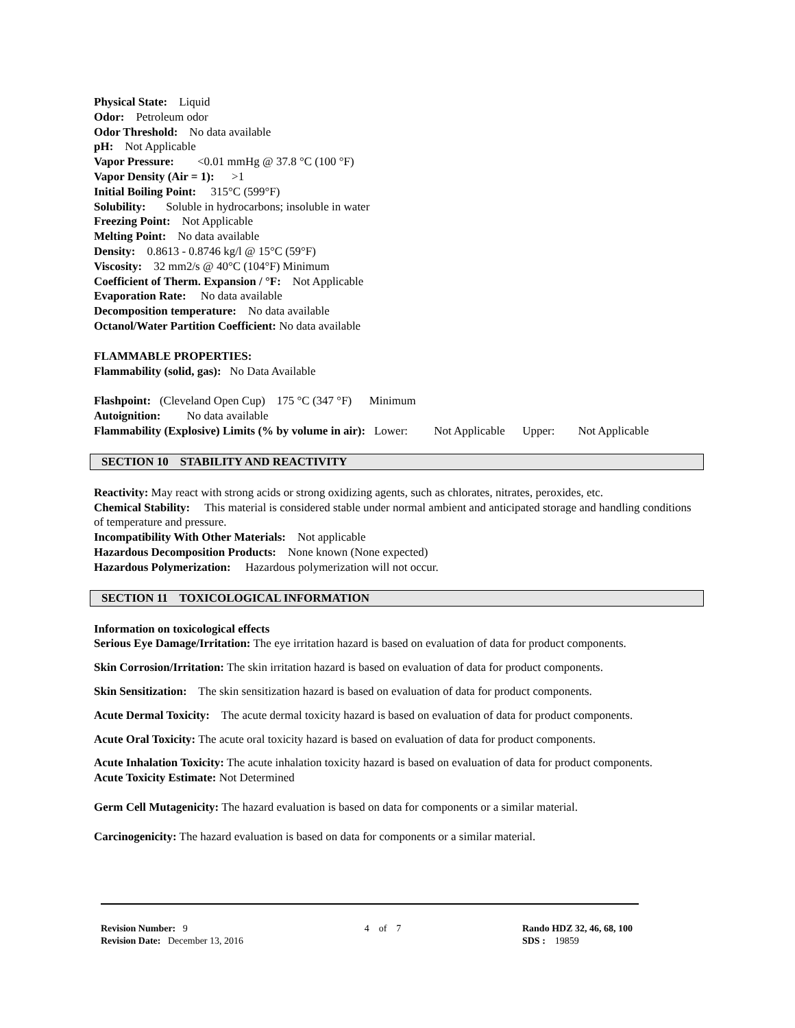Physical State: Liquid
Odor: Petroleum odor
Odor Threshold: No data available
pH: Not Applicable
Vapor Pressure: <0.01 mmHg @ 37.8 °C (100 °F)
Vapor Density (Air = 1): >1
Initial Boiling Point: 315°C (599°F)
Solubility: Soluble in hydrocarbons; insoluble in water
Freezing Point: Not Applicable
Melting Point: No data available
Density: 0.8613 - 0.8746 kg/l @ 15°C (59°F)
Viscosity: 32 mm2/s @ 40°C (104°F) Minimum
Coefficient of Therm. Expansion / °F: Not Applicable
Evaporation Rate: No data available
Decomposition temperature: No data available
Octanol/Water Partition Coefficient: No data available
FLAMMABLE PROPERTIES:
Flammability (solid, gas): No Data Available
Flashpoint: (Cleveland Open Cup) 175 °C (347 °F) Minimum
Autoignition: No data available
Flammability (Explosive) Limits (% by volume in air): Lower: Not Applicable Upper: Not Applicable
SECTION 10 STABILITY AND REACTIVITY
Reactivity: May react with strong acids or strong oxidizing agents, such as chlorates, nitrates, peroxides, etc.
Chemical Stability: This material is considered stable under normal ambient and anticipated storage and handling conditions of temperature and pressure.
Incompatibility With Other Materials: Not applicable
Hazardous Decomposition Products: None known (None expected)
Hazardous Polymerization: Hazardous polymerization will not occur.
SECTION 11 TOXICOLOGICAL INFORMATION
Information on toxicological effects
Serious Eye Damage/Irritation: The eye irritation hazard is based on evaluation of data for product components.
Skin Corrosion/Irritation: The skin irritation hazard is based on evaluation of data for product components.
Skin Sensitization: The skin sensitization hazard is based on evaluation of data for product components.
Acute Dermal Toxicity: The acute dermal toxicity hazard is based on evaluation of data for product components.
Acute Oral Toxicity: The acute oral toxicity hazard is based on evaluation of data for product components.
Acute Inhalation Toxicity: The acute inhalation toxicity hazard is based on evaluation of data for product components.
Acute Toxicity Estimate: Not Determined
Germ Cell Mutagenicity: The hazard evaluation is based on data for components or a similar material.
Carcinogenicity: The hazard evaluation is based on data for components or a similar material.
Revision Number: 9
Revision Date: December 13, 2016
4 of 7 Rando HDZ 32, 46, 68, 100
SDS : 19859